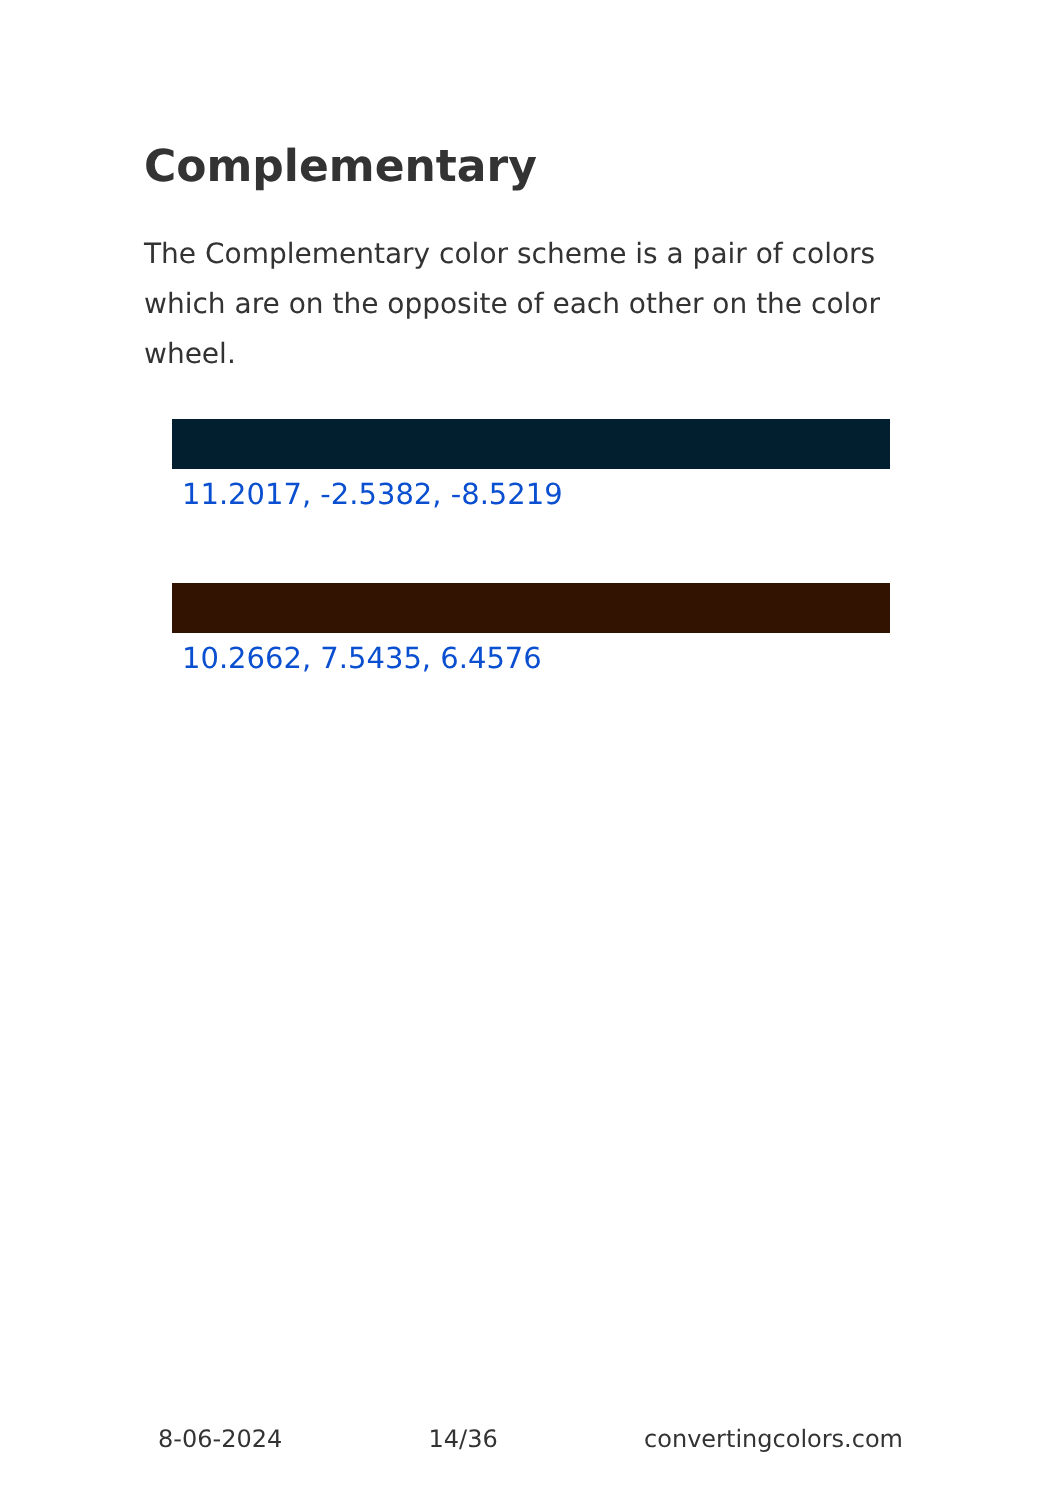Complementary
The Complementary color scheme is a pair of colors which are on the opposite of each other on the color wheel.
11.2017, -2.5382, -8.5219
10.2662, 7.5435, 6.4576
8-06-2024 14/36 convertingcolors.com